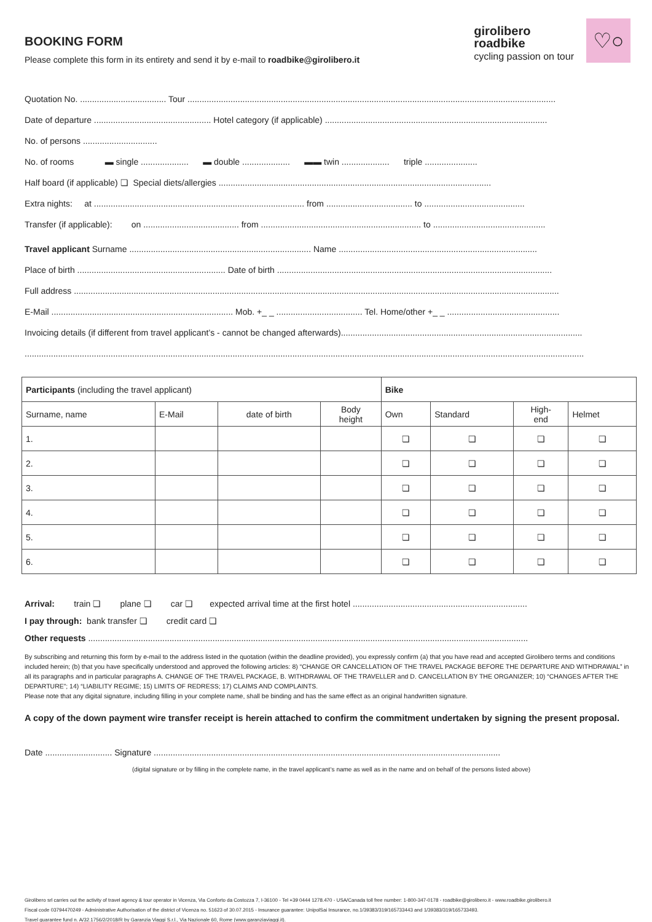BOOKING FORM
Please complete this form in its entirety and send it by e-mail to roadbike@girolibero.it
girolibero
roadbike
cycling passion on tour
♡○
Quotation No. .................................... Tour ..........................................................................................................................................................
Date of departure ................................................. Hotel category (if applicable) .............................................................................................
No. of persons ...............................
No. of rooms ▬ single .................... ▬ double .................... ▬▬ twin .................... triple ......................
Half board (if applicable) ❏ Special diets/allergies ..................................................................................................................
Extra nights: at ........................................................................................ from .................................... to ..........................................
Transfer (if applicable): on ........................................ from ................................................................... to ...............................................
Travel applicant Surname ............................................................................ Name ...................................................................................
Place of birth .............................................................. Date of birth ...................................................................................................................
Full address ...........................................................................................................................................................................................................
E-Mail ............................................................................ Mob. +_ _ .................................... Tel. Home/other +_ _ ...............................................
Invoicing details (if different from travel applicant’s - cannot be changed afterwards).....................................................................................................
..........................................................................................................................................................................................................................................
| Participants (including the travel applicant) | | | | Bike | | | |
| --- | --- | --- | --- | --- | --- | --- | --- |
| Surname, name | E-Mail | date of birth | Body height | Own | Standard | High- end | Helmet |
| 1. | | | | ❏ | ❏ | ❏ | ❏ |
| 2. | | | | ❏ | ❏ | ❏ | ❏ |
| 3. | | | | ❏ | ❏ | ❏ | ❏ |
| 4. | | | | ❏ | ❏ | ❏ | ❏ |
| 5. | | | | ❏ | ❏ | ❏ | ❏ |
| 6. | | | | ❏ | ❏ | ❏ | ❏ |
Arrival: train ❏ plane ❏ car ❏ expected arrival time at the first hotel .........................................................................
I pay through: bank transfer ❏ credit card ❏
Other requests ........................................................................................................................................................................................
By subscribing and returning this form by e-mail to the address listed in the quotation (within the deadline provided), you expressly confirm (a) that you have read and accepted Girolibero terms and conditions included herein; (b) that you have specifically understood and approved the following articles: 8) “CHANGE OR CANCELLATION OF THE TRAVEL PACKAGE BEFORE THE DEPARTURE AND WITHDRAWAL” in all its paragraphs and in particular paragraphs A. CHANGE OF THE TRAVEL PACKAGE, B. WITHDRAWAL OF THE TRAVELLER and D. CANCELLATION BY THE ORGANIZER; 10) “CHANGES AFTER THE DEPARTURE”; 14) “LIABILITY REGIME; 15) LIMITS OF REDRESS; 17) CLAIMS AND COMPLAINTS.
Please note that any digital signature, including filling in your complete name, shall be binding and has the same effect as an original handwritten signature.
A copy of the down payment wire transfer receipt is herein attached to confirm the commitment undertaken by signing the present proposal.
Date ............................ Signature .................................................................................................................................................
(digital signature or by filling in the complete name, in the travel applicant‘s name as well as in the name and on behalf of the persons listed above)
Girolibero srl carries out the activity of travel agency & tour operator in Vicenza, Via Conforto da Costozza 7, I-36100 - Tel +39 0444 1278.470 - USA/Canada toll free number: 1-800-347-0178 - roadbike@girolibero.it - www.roadbike.girolibero.it
Fiscal code 03794470249 - Administrative Authorisation of the district of Vicenza no. 51623 of 30.07.2015 - Insurance guarantee: UnipolSai Insurance, no.1/39383/319/165733443 and 1/39383/319/165733493.
Travel guarantee fund n. A/32.1756/2/2018/R by Garanzia Viaggi S.r.l., Via Nazionale 60, Rome (www.garanziaviaggi.it).